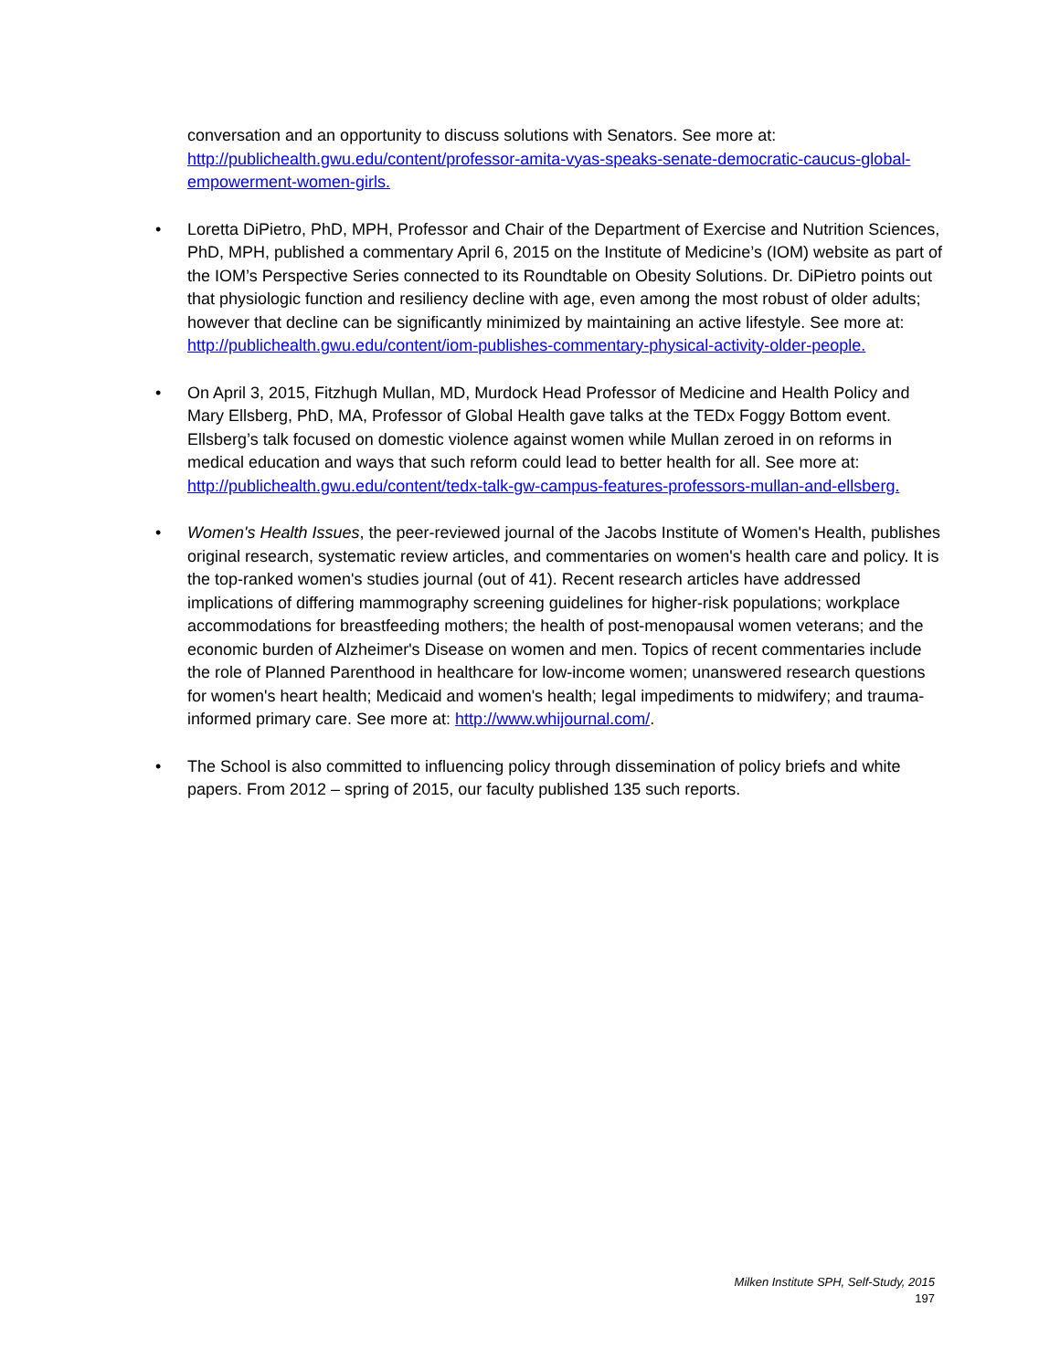conversation and an opportunity to discuss solutions with Senators. See more at: http://publichealth.gwu.edu/content/professor-amita-vyas-speaks-senate-democratic-caucus-global-empowerment-women-girls.
• Loretta DiPietro, PhD, MPH, Professor and Chair of the Department of Exercise and Nutrition Sciences, PhD, MPH, published a commentary April 6, 2015 on the Institute of Medicine’s (IOM) website as part of the IOM’s Perspective Series connected to its Roundtable on Obesity Solutions. Dr. DiPietro points out that physiologic function and resiliency decline with age, even among the most robust of older adults; however that decline can be significantly minimized by maintaining an active lifestyle. See more at: http://publichealth.gwu.edu/content/iom-publishes-commentary-physical-activity-older-people.
• On April 3, 2015, Fitzhugh Mullan, MD, Murdock Head Professor of Medicine and Health Policy and Mary Ellsberg, PhD, MA, Professor of Global Health gave talks at the TEDx Foggy Bottom event. Ellsberg’s talk focused on domestic violence against women while Mullan zeroed in on reforms in medical education and ways that such reform could lead to better health for all. See more at: http://publichealth.gwu.edu/content/tedx-talk-gw-campus-features-professors-mullan-and-ellsberg.
• Women's Health Issues, the peer-reviewed journal of the Jacobs Institute of Women's Health, publishes original research, systematic review articles, and commentaries on women's health care and policy. It is the top-ranked women's studies journal (out of 41). Recent research articles have addressed implications of differing mammography screening guidelines for higher-risk populations; workplace accommodations for breastfeeding mothers; the health of post-menopausal women veterans; and the economic burden of Alzheimer's Disease on women and men. Topics of recent commentaries include the role of Planned Parenthood in healthcare for low-income women; unanswered research questions for women's heart health; Medicaid and women's health; legal impediments to midwifery; and trauma-informed primary care. See more at: http://www.whijournal.com/.
• The School is also committed to influencing policy through dissemination of policy briefs and white papers. From 2012 – spring of 2015, our faculty published 135 such reports.
Milken Institute SPH, Self-Study, 2015
197